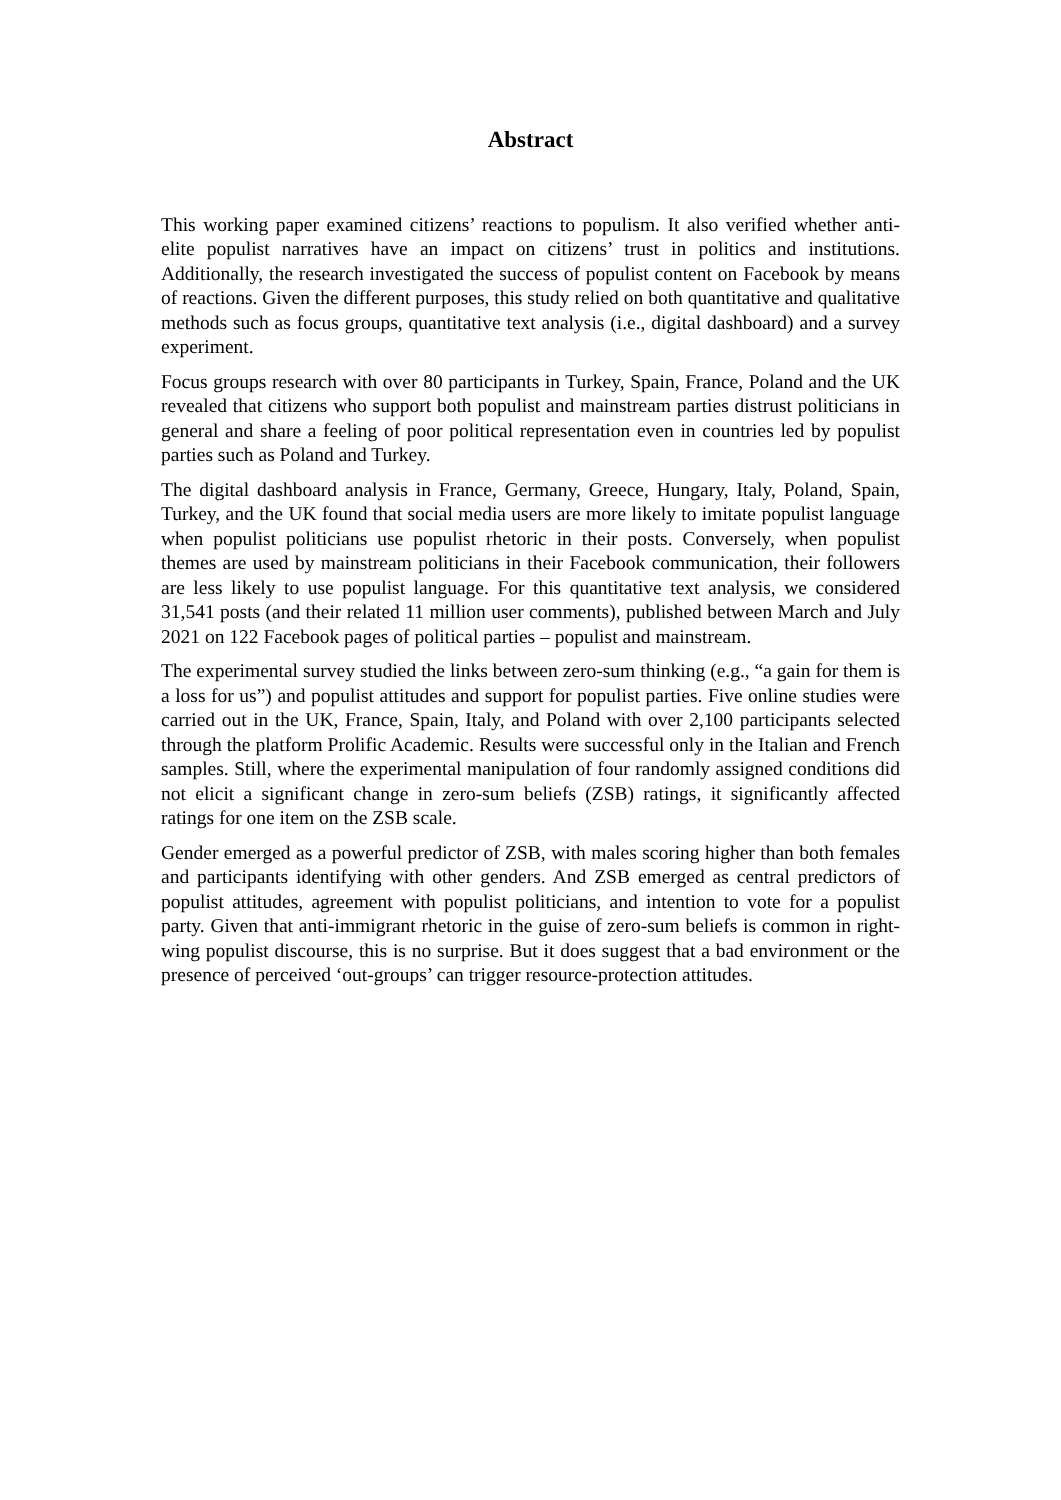Abstract
This working paper examined citizens’ reactions to populism. It also verified whether anti-elite populist narratives have an impact on citizens’ trust in politics and institutions. Additionally, the research investigated the success of populist content on Facebook by means of reactions. Given the different purposes, this study relied on both quantitative and qualitative methods such as focus groups, quantitative text analysis (i.e., digital dashboard) and a survey experiment.
Focus groups research with over 80 participants in Turkey, Spain, France, Poland and the UK revealed that citizens who support both populist and mainstream parties distrust politicians in general and share a feeling of poor political representation even in countries led by populist parties such as Poland and Turkey.
The digital dashboard analysis in France, Germany, Greece, Hungary, Italy, Poland, Spain, Turkey, and the UK found that social media users are more likely to imitate populist language when populist politicians use populist rhetoric in their posts. Conversely, when populist themes are used by mainstream politicians in their Facebook communication, their followers are less likely to use populist language. For this quantitative text analysis, we considered 31,541 posts (and their related 11 million user comments), published between March and July 2021 on 122 Facebook pages of political parties – populist and mainstream.
The experimental survey studied the links between zero-sum thinking (e.g., “a gain for them is a loss for us”) and populist attitudes and support for populist parties. Five online studies were carried out in the UK, France, Spain, Italy, and Poland with over 2,100 participants selected through the platform Prolific Academic. Results were successful only in the Italian and French samples. Still, where the experimental manipulation of four randomly assigned conditions did not elicit a significant change in zero-sum beliefs (ZSB) ratings, it significantly affected ratings for one item on the ZSB scale.
Gender emerged as a powerful predictor of ZSB, with males scoring higher than both females and participants identifying with other genders. And ZSB emerged as central predictors of populist attitudes, agreement with populist politicians, and intention to vote for a populist party. Given that anti-immigrant rhetoric in the guise of zero-sum beliefs is common in right-wing populist discourse, this is no surprise. But it does suggest that a bad environment or the presence of perceived ‘out-groups’ can trigger resource-protection attitudes.